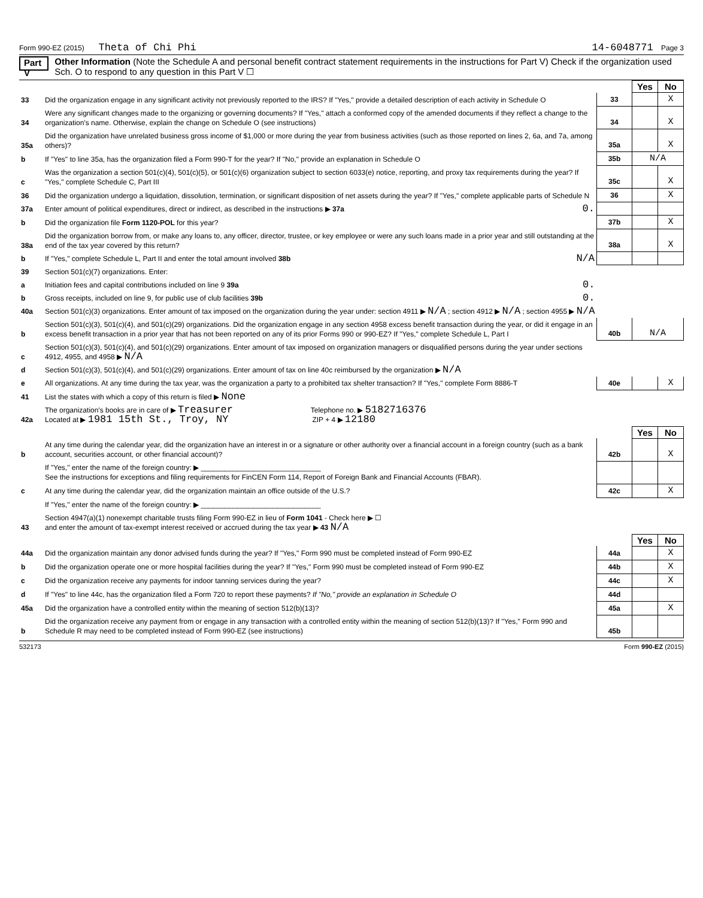Form 990-EZ (2015) Theta of Chi Phi 14-6048771 Page 3
Part V
Other Information (Note the Schedule A and personal benefit contract statement requirements in the instructions for Part V) Check if the organization used Sch. O to respond to any question in this Part V ☐
| | | | Yes | No |
| 33 | Did the organization engage in any significant activity not previously reported to the IRS? If "Yes," provide a detailed description of each activity in Schedule O | 33 | | X |
| 34 | Were any significant changes made to the organizing or governing documents? If "Yes," attach a conformed copy of the amended documents if they reflect a change to the organization's name. Otherwise, explain the change on Schedule O (see instructions) | 34 | | X |
| 35a | Did the organization have unrelated business gross income of $1,000 or more during the year from business activities (such as those reported on lines 2, 6a, and 7a, among others)? | 35a | | X |
| b | If "Yes" to line 35a, has the organization filed a Form 990-T for the year? If "No," provide an explanation in Schedule O | 35b | N/A | |
| c | Was the organization a section 501(c)(4), 501(c)(5), or 501(c)(6) organization subject to section 6033(e) notice, reporting, and proxy tax requirements during the year? If "Yes," complete Schedule C, Part III | 35c | | X |
| 36 | Did the organization undergo a liquidation, dissolution, termination, or significant disposition of net assets during the year? If "Yes," complete applicable parts of Schedule N | 36 | | X |
| 37a | Enter amount of political expenditures, direct or indirect, as described in the instructions ▶ 37a 0. | | | |
| b | Did the organization file Form 1120-POL for this year? | 37b | | X |
| 38a | Did the organization borrow from, or make any loans to, any officer, director, trustee, or key employee or were any such loans made in a prior year and still outstanding at the end of the tax year covered by this return? | 38a | | X |
| b | If "Yes," complete Schedule L, Part II and enter the total amount involved 38b N/A | | | |
| 39 | Section 501(c)(7) organizations. Enter: | | | |
| a | Initiation fees and capital contributions included on line 9 39a 0. | | | |
| b | Gross receipts, included on line 9, for public use of club facilities 39b 0. | | | |
| 40a | Section 501(c)(3) organizations. Enter amount of tax imposed on the organization during the year under: section 4911 ▶ N/A ; section 4912 ▶ N/A ; section 4955 ▶ N/A | | | |
| b | Section 501(c)(3), 501(c)(4), and 501(c)(29) organizations. Did the organization engage in any section 4958 excess benefit transaction during the year, or did it engage in an excess benefit transaction in a prior year that has not been reported on any of its prior Forms 990 or 990-EZ? If "Yes," complete Schedule L, Part I | 40b | N/A | |
| c | Section 501(c)(3), 501(c)(4), and 501(c)(29) organizations. Enter amount of tax imposed on organization managers or disqualified persons during the year under sections 4912, 4955, and 4958 ▶ N/A | | | |
| d | Section 501(c)(3), 501(c)(4), and 501(c)(29) organizations. Enter amount of tax on line 40c reimbursed by the organization ▶ N/A | | | |
| e | All organizations. At any time during the tax year, was the organization a party to a prohibited tax shelter transaction? If "Yes," complete Form 8886-T | 40e | | X |
| 41 | List the states with which a copy of this return is filed ▶ None | | | |
| 42a | The organization's books are in care of ▶ Treasurer Telephone no. ▶ 5182716376 Located at ▶ 1981 15th St., Troy, NY ZIP + 4 ▶ 12180 | | | |
| | | | Yes | No |
| b | At any time during the calendar year, did the organization have an interest in or a signature or other authority over a financial account in a foreign country (such as a bank account, securities account, or other financial account)? | 42b | | X |
| | If "Yes," enter the name of the foreign country: ▶ ______________________________ See the instructions for exceptions and filing requirements for FinCEN Form 114, Report of Foreign Bank and Financial Accounts (FBAR). | | | |
| c | At any time during the calendar year, did the organization maintain an office outside of the U.S.? | 42c | | X |
| | If "Yes," enter the name of the foreign country: ▶ ______________________________ | | | |
| 43 | Section 4947(a)(1) nonexempt charitable trusts filing Form 990-EZ in lieu of Form 1041 - Check here ▶ ☐ and enter the amount of tax-exempt interest received or accrued during the tax year ▶ 43 N/A | | | |
| | | | Yes | No |
| 44a | Did the organization maintain any donor advised funds during the year? If "Yes," Form 990 must be completed instead of Form 990-EZ | 44a | | X |
| b | Did the organization operate one or more hospital facilities during the year? If "Yes," Form 990 must be completed instead of Form 990-EZ | 44b | | X |
| c | Did the organization receive any payments for indoor tanning services during the year? | 44c | | X |
| d | If "Yes" to line 44c, has the organization filed a Form 720 to report these payments? If "No," provide an explanation in Schedule O | 44d | | |
| 45a | Did the organization have a controlled entity within the meaning of section 512(b)(13)? | 45a | | X |
| b | Did the organization receive any payment from or engage in any transaction with a controlled entity within the meaning of section 512(b)(13)? If "Yes," Form 990 and Schedule R may need to be completed instead of Form 990-EZ (see instructions) | 45b | | |
532173 Form 990-EZ (2015)